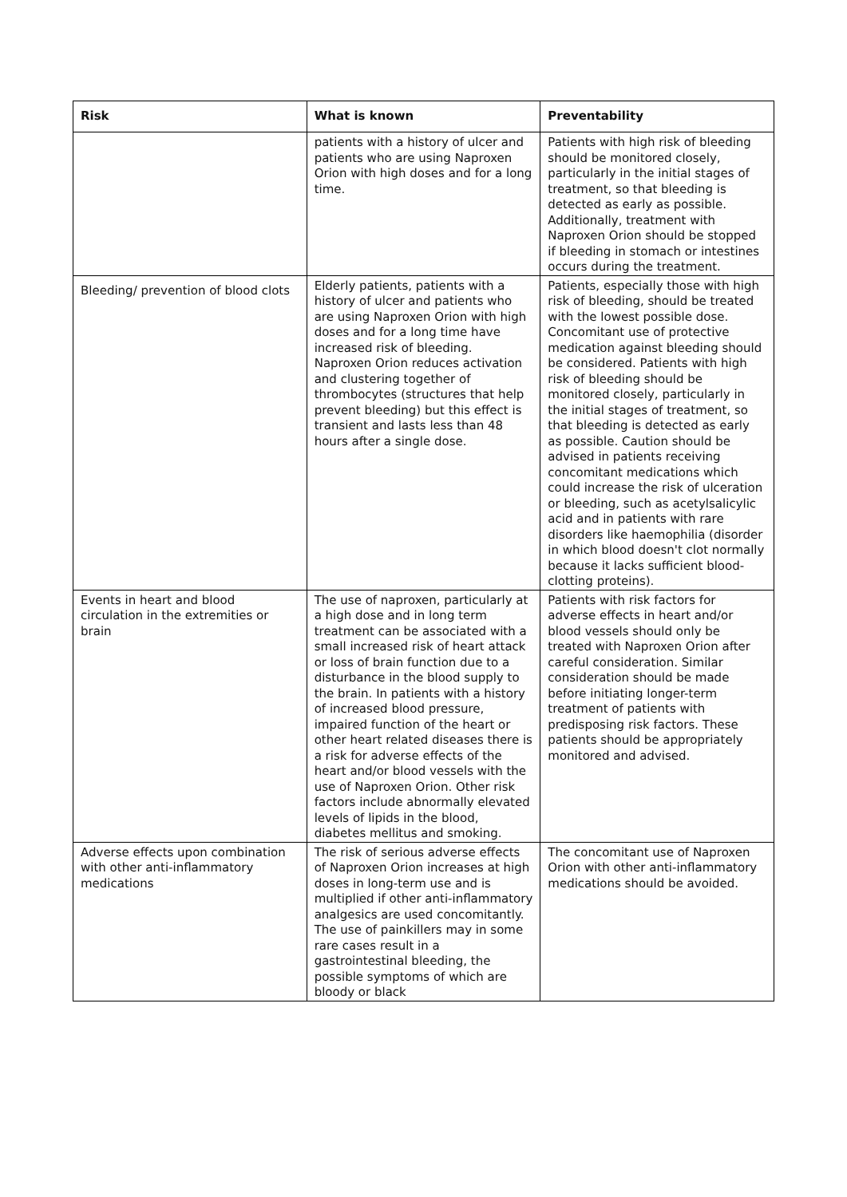| Risk | What is known | Preventability |
| --- | --- | --- |
| | patients with a history of ulcer and patients who are using Naproxen Orion with high doses and for a long time. | Patients with high risk of bleeding should be monitored closely, particularly in the initial stages of treatment, so that bleeding is detected as early as possible. Additionally, treatment with Naproxen Orion should be stopped if bleeding in stomach or intestines occurs during the treatment. |
| Bleeding/ prevention of blood clots | Elderly patients, patients with a history of ulcer and patients who are using Naproxen Orion with high doses and for a long time have increased risk of bleeding. Naproxen Orion reduces activation and clustering together of thrombocytes (structures that help prevent bleeding) but this effect is transient and lasts less than 48 hours after a single dose. | Patients, especially those with high risk of bleeding, should be treated with the lowest possible dose. Concomitant use of protective medication against bleeding should be considered. Patients with high risk of bleeding should be monitored closely, particularly in the initial stages of treatment, so that bleeding is detected as early as possible. Caution should be advised in patients receiving concomitant medications which could increase the risk of ulceration or bleeding, such as acetylsalicylic acid and in patients with rare disorders like haemophilia (disorder in which blood doesn't clot normally because it lacks sufficient blood-clotting proteins). |
| Events in heart and blood circulation in the extremities or brain | The use of naproxen, particularly at a high dose and in long term treatment can be associated with a small increased risk of heart attack or loss of brain function due to a disturbance in the blood supply to the brain. In patients with a history of increased blood pressure, impaired function of the heart or other heart related diseases there is a risk for adverse effects of the heart and/or blood vessels with the use of Naproxen Orion. Other risk factors include abnormally elevated levels of lipids in the blood, diabetes mellitus and smoking. | Patients with risk factors for adverse effects in heart and/or blood vessels should only be treated with Naproxen Orion after careful consideration. Similar consideration should be made before initiating longer-term treatment of patients with predisposing risk factors. These patients should be appropriately monitored and advised. |
| Adverse effects upon combination with other anti-inflammatory medications | The risk of serious adverse effects of Naproxen Orion increases at high doses in long-term use and is multiplied if other anti-inflammatory analgesics are used concomitantly. The use of painkillers may in some rare cases result in a gastrointestinal bleeding, the possible symptoms of which are bloody or black | The concomitant use of Naproxen Orion with other anti-inflammatory medications should be avoided. |